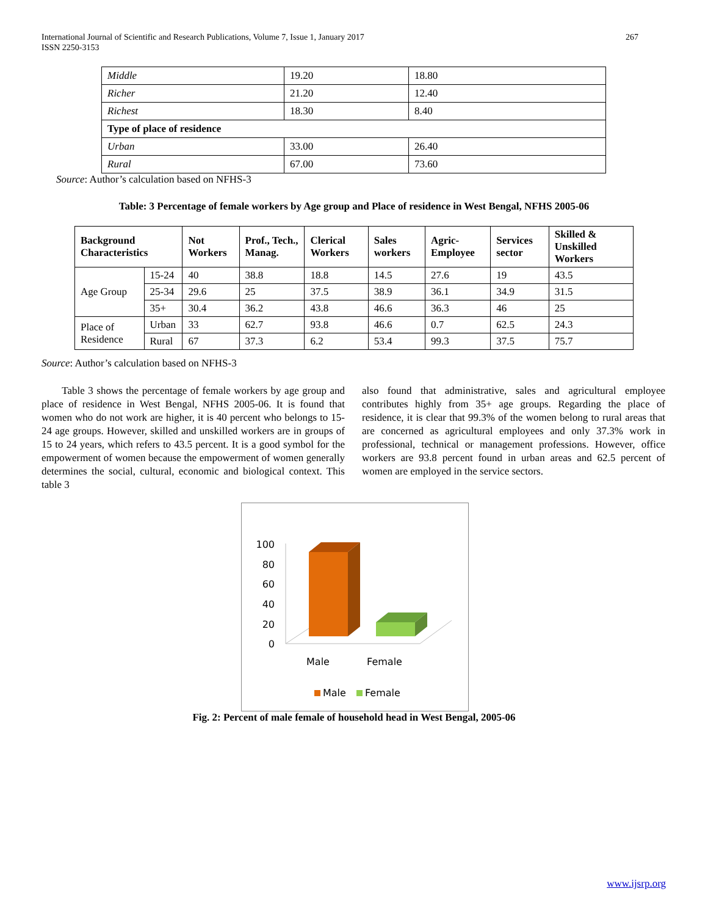267 International Journal of Scientific and Research Publications, Volume 7, Issue 1, January 2017
ISSN 2250-3153
| Middle | 19.20 | 18.80 |
| Richer | 21.20 | 12.40 |
| Richest | 18.30 | 8.40 |
| Type of place of residence | | |
| Urban | 33.00 | 26.40 |
| Rural | 67.00 | 73.60 |
Source: Author’s calculation based on NFHS-3
Table: 3 Percentage of female workers by Age group and Place of residence in West Bengal, NFHS 2005-06
| Background Characteristics | | Not Workers | Prof., Tech., Manag. | Clerical Workers | Sales workers | Agric-Employee | Services sector | Skilled & Unskilled Workers |
| --- | --- | --- | --- | --- | --- | --- | --- | --- |
| Age Group | 15-24 | 40 | 38.8 | 18.8 | 14.5 | 27.6 | 19 | 43.5 |
| | 25-34 | 29.6 | 25 | 37.5 | 38.9 | 36.1 | 34.9 | 31.5 |
| | 35+ | 30.4 | 36.2 | 43.8 | 46.6 | 36.3 | 46 | 25 |
| Place of Residence | Urban | 33 | 62.7 | 93.8 | 46.6 | 0.7 | 62.5 | 24.3 |
| | Rural | 67 | 37.3 | 6.2 | 53.4 | 99.3 | 37.5 | 75.7 |
Source: Author’s calculation based on NFHS-3
Table 3 shows the percentage of female workers by age group and place of residence in West Bengal, NFHS 2005-06. It is found that women who do not work are higher, it is 40 percent who belongs to 15-24 age groups. However, skilled and unskilled workers are in groups of 15 to 24 years, which refers to 43.5 percent. It is a good symbol for the empowerment of women because the empowerment of women generally determines the social, cultural, economic and biological context. This table 3
also found that administrative, sales and agricultural employee contributes highly from 35+ age groups. Regarding the place of residence, it is clear that 99.3% of the women belong to rural areas that are concerned as agricultural employees and only 37.3% work in professional, technical or management professions. However, office workers are 93.8 percent found in urban areas and 62.5 percent of women are employed in the service sectors.
100
80
60
40
20
0
Male
Female
Male
Female
Fig. 2: Percent of male female of household head in West Bengal, 2005-06
www.ijsrp.org